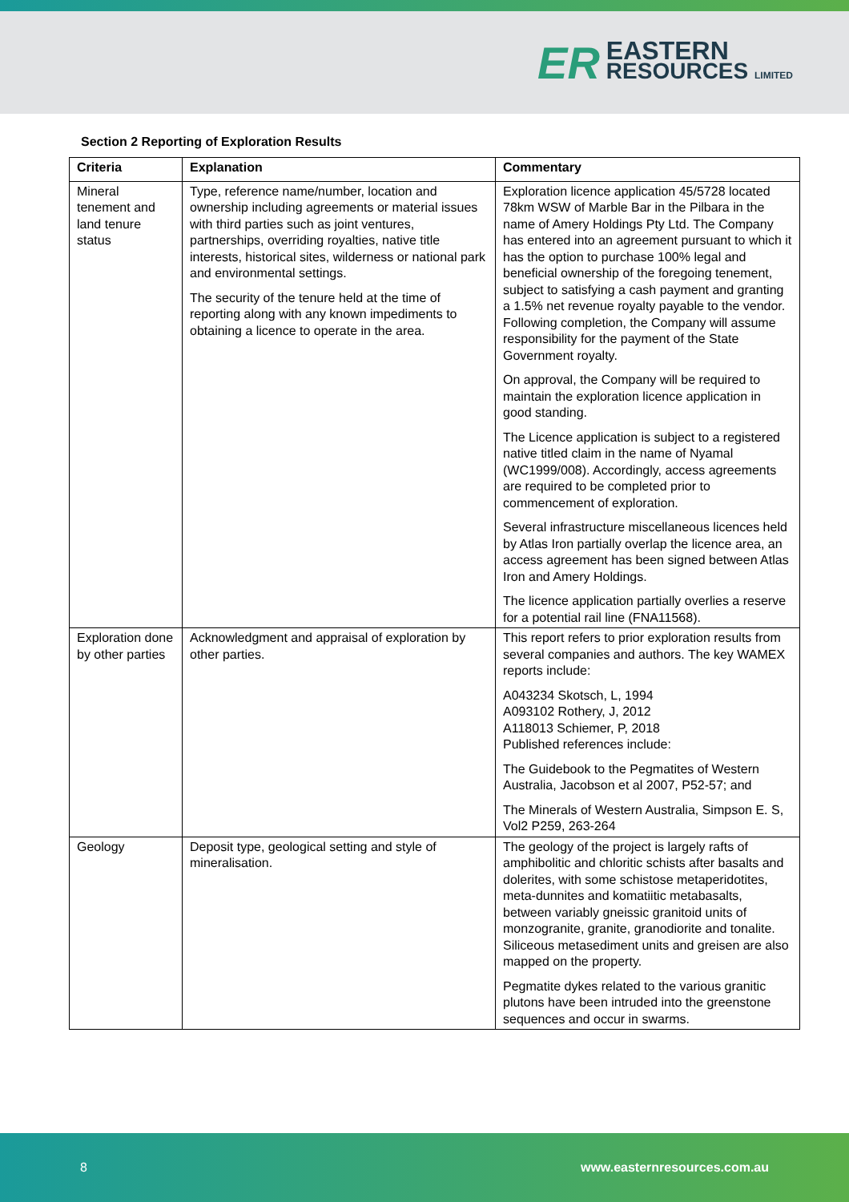ER
EASTERN
RESOURCES LIMITED
Section 2 Reporting of Exploration Results
| Criteria | Explanation | Commentary |
| --- | --- | --- |
| Mineral tenement and land tenure status | Type, reference name/number, location and ownership including agreements or material issues with third parties such as joint ventures, partnerships, overriding royalties, native title interests, historical sites, wilderness or national park and environmental settings. The security of the tenure held at the time of reporting along with any known impediments to obtaining a licence to operate in the area. | Exploration licence application 45/5728 located 78km WSW of Marble Bar in the Pilbara in the name of Amery Holdings Pty Ltd. The Company has entered into an agreement pursuant to which it has the option to purchase 100% legal and beneficial ownership of the foregoing tenement, subject to satisfying a cash payment and granting a 1.5% net revenue royalty payable to the vendor. Following completion, the Company will assume responsibility for the payment of the State Government royalty. On approval, the Company will be required to maintain the exploration licence application in good standing. The Licence application is subject to a registered native titled claim in the name of Nyamal (WC1999/008). Accordingly, access agreements are required to be completed prior to commencement of exploration. Several infrastructure miscellaneous licences held by Atlas Iron partially overlap the licence area, an access agreement has been signed between Atlas Iron and Amery Holdings. The licence application partially overlies a reserve for a potential rail line (FNA11568). |
| Exploration done by other parties | Acknowledgment and appraisal of exploration by other parties. | This report refers to prior exploration results from several companies and authors. The key WAMEX reports include: A043234 Skotsch, L, 1994 A093102 Rothery, J, 2012 A118013 Schiemer, P, 2018 Published references include: The Guidebook to the Pegmatites of Western Australia, Jacobson et al 2007, P52-57; and The Minerals of Western Australia, Simpson E. S, Vol2 P259, 263-264 |
| Geology | Deposit type, geological setting and style of mineralisation. | The geology of the project is largely rafts of amphibolitic and chloritic schists after basalts and dolerites, with some schistose metaperidotites, meta-dunnites and komatiitic metabasalts, between variably gneissic granitoid units of monzogranite, granite, granodiorite and tonalite. Siliceous metasediment units and greisen are also mapped on the property. Pegmatite dykes related to the various granitic plutons have been intruded into the greenstone sequences and occur in swarms. |
8 www.easternresources.com.au